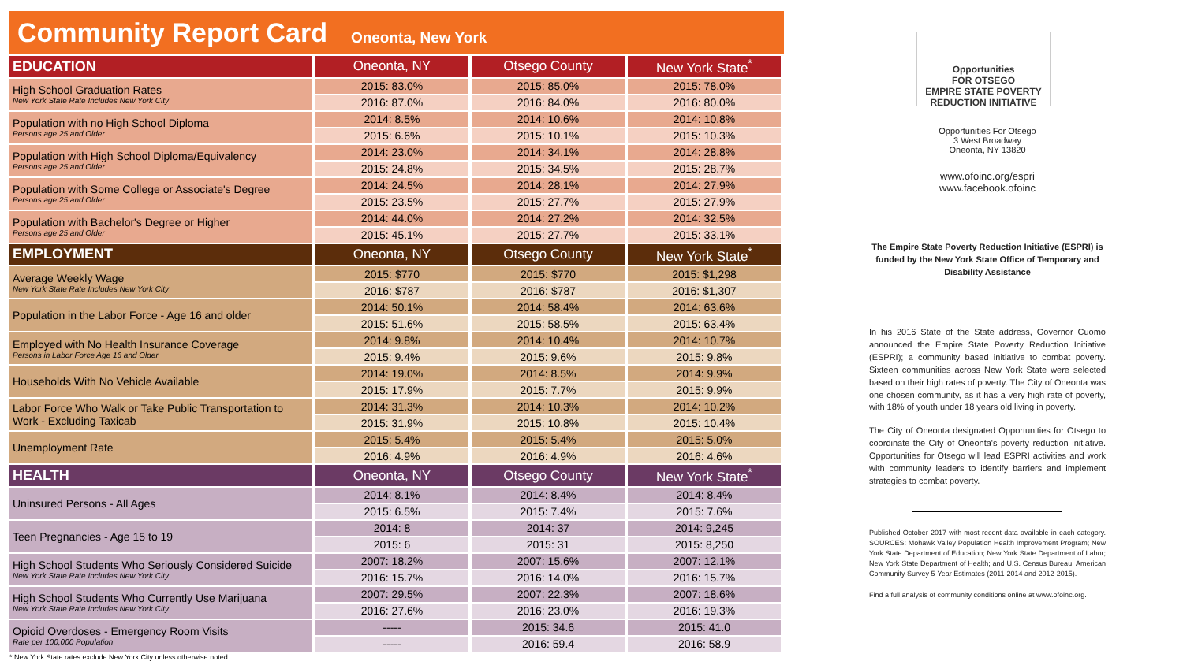Community Report Card
Oneonta, New York
| EDUCATION | Oneonta, NY | Otsego County | New York State<sup>*</sup> |
| --- | --- | --- | --- |
| High School Graduation Rates New York State Rate Includes New York City | 2015: 83.0% | 2015: 85.0% | 2015: 78.0% |
| | 2016: 87.0% | 2016: 84.0% | 2016: 80.0% |
| Population with no High School Diploma Persons age 25 and Older | 2014: 8.5% | 2014: 10.6% | 2014: 10.8% |
| | 2015: 6.6% | 2015: 10.1% | 2015: 10.3% |
| Population with High School Diploma/Equivalency Persons age 25 and Older | 2014: 23.0% | 2014: 34.1% | 2014: 28.8% |
| | 2015: 24.8% | 2015: 34.5% | 2015: 28.7% |
| Population with Some College or Associate's Degree Persons age 25 and Older | 2014: 24.5% | 2014: 28.1% | 2014: 27.9% |
| | 2015: 23.5% | 2015: 27.7% | 2015: 27.9% |
| Population with Bachelor's Degree or Higher Persons age 25 and Older | 2014: 44.0% | 2014: 27.2% | 2014: 32.5% |
| | 2015: 45.1% | 2015: 27.7% | 2015: 33.1% |
| EMPLOYMENT | Oneonta, NY | Otsego County | New York State<sup>*</sup> |
| Average Weekly Wage New York State Rate Includes New York City | 2015: $770 | 2015: $770 | 2015: $1,298 |
| | 2016: $787 | 2016: $787 | 2016: $1,307 |
| Population in the Labor Force - Age 16 and older | 2014: 50.1% | 2014: 58.4% | 2014: 63.6% |
| | 2015: 51.6% | 2015: 58.5% | 2015: 63.4% |
| Employed with No Health Insurance Coverage Persons in Labor Force Age 16 and Older | 2014: 9.8% | 2014: 10.4% | 2014: 10.7% |
| | 2015: 9.4% | 2015: 9.6% | 2015: 9.8% |
| Households With No Vehicle Available | 2014: 19.0% | 2014: 8.5% | 2014: 9.9% |
| | 2015: 17.9% | 2015: 7.7% | 2015: 9.9% |
| Labor Force Who Walk or Take Public Transportation to Work - Excluding Taxicab | 2014: 31.3% | 2014: 10.3% | 2014: 10.2% |
| | 2015: 31.9% | 2015: 10.8% | 2015: 10.4% |
| Unemployment Rate | 2015: 5.4% | 2015: 5.4% | 2015: 5.0% |
| | 2016: 4.9% | 2016: 4.9% | 2016: 4.6% |
| HEALTH | Oneonta, NY | Otsego County | New York State<sup>*</sup> |
| Uninsured Persons - All Ages | 2014: 8.1% | 2014: 8.4% | 2014: 8.4% |
| | 2015: 6.5% | 2015: 7.4% | 2015: 7.6% |
| Teen Pregnancies - Age 15 to 19 | 2014: 8 | 2014: 37 | 2014: 9,245 |
| | 2015: 6 | 2015: 31 | 2015: 8,250 |
| High School Students Who Seriously Considered Suicide New York State Rate Includes New York City | 2007: 18.2% | 2007: 15.6% | 2007: 12.1% |
| | 2016: 15.7% | 2016: 14.0% | 2016: 15.7% |
| High School Students Who Currently Use Marijuana New York State Rate Includes New York City | 2007: 29.5% | 2007: 22.3% | 2007: 18.6% |
| | 2016: 27.6% | 2016: 23.0% | 2016: 19.3% |
| Opioid Overdoses - Emergency Room Visits Rate per 100,000 Population | ----- | 2015: 34.6 | 2015: 41.0 |
| | ----- | 2016: 59.4 | 2016: 58.9 |
* New York State rates exclude New York City unless otherwise noted.
Opportunities
FOR OTSEGO
EMPIRE STATE POVERTY REDUCTION INITIATIVE
Opportunities For Otsego
3 West Broadway
Oneonta, NY 13820
www.ofoinc.org/espri
www.facebook.ofoinc
The Empire State Poverty Reduction Initiative (ESPRI) is funded by the New York State Office of Temporary and Disability Assistance
In his 2016 State of the State address, Governor Cuomo announced the Empire State Poverty Reduction Initiative (ESPRI); a community based initiative to combat poverty. Sixteen communities across New York State were selected based on their high rates of poverty. The City of Oneonta was one chosen community, as it has a very high rate of poverty, with 18% of youth under 18 years old living in poverty.
The City of Oneonta designated Opportunities for Otsego to coordinate the City of Oneonta's poverty reduction initiative. Opportunities for Otsego will lead ESPRI activities and work with community leaders to identify barriers and implement strategies to combat poverty.
Published October 2017 with most recent data available in each category. SOURCES: Mohawk Valley Population Health Improvement Program; New York State Department of Education; New York State Department of Labor; New York State Department of Health; and U.S. Census Bureau, American Community Survey 5-Year Estimates (2011-2014 and 2012-2015).
Find a full analysis of community conditions online at www.ofoinc.org.